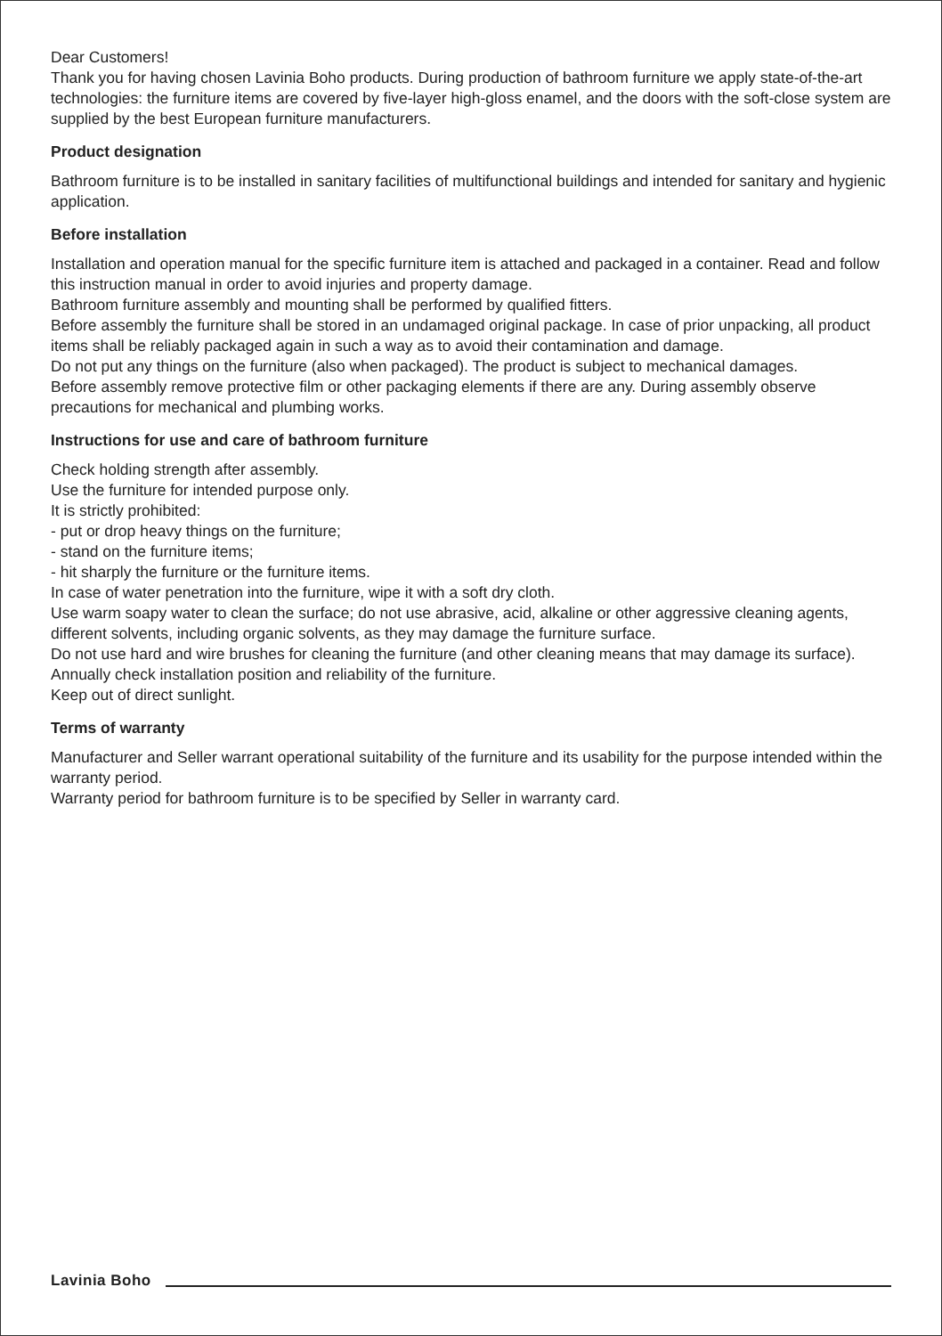Dear Customers!
Thank you for having chosen Lavinia Boho products. During production of bathroom furniture we apply state-of-the-art technologies: the furniture items are covered by five-layer high-gloss enamel, and the doors with the soft-close system are supplied by the best European furniture manufacturers.
Product designation
Bathroom furniture is to be installed in sanitary facilities of multifunctional buildings and intended for sanitary and hygienic application.
Before installation
Installation and operation manual for the specific furniture item is attached and packaged in a container. Read and follow this instruction manual in order to avoid injuries and property damage.
Bathroom furniture assembly and mounting shall be performed by qualified fitters.
Before assembly the furniture shall be stored in an undamaged original package. In case of prior unpacking, all product items shall be reliably packaged again in such a way as to avoid their contamination and damage.
Do not put any things on the furniture (also when packaged). The product is subject to mechanical damages.
Before assembly remove protective film or other packaging elements if there are any. During assembly observe precautions for mechanical and plumbing works.
Instructions for use and care of bathroom furniture
Check holding strength after assembly.
Use the furniture for intended purpose only.
It is strictly prohibited:
- put or drop heavy things on the furniture;
- stand on the furniture items;
- hit sharply the furniture or the furniture items.
In case of water penetration into the furniture, wipe it with a soft dry cloth.
Use warm soapy water to clean the surface; do not use abrasive, acid, alkaline or other aggressive cleaning agents, different solvents, including organic solvents, as they may damage the furniture surface.
Do not use hard and wire brushes for cleaning the furniture (and other cleaning means that may damage its surface).
Annually check installation position and reliability of the furniture.
Keep out of direct sunlight.
Terms of warranty
Manufacturer and Seller warrant operational suitability of the furniture and its usability for the purpose intended within the warranty period.
Warranty period for bathroom furniture is to be specified by Seller in warranty card.
Lavinia Boho